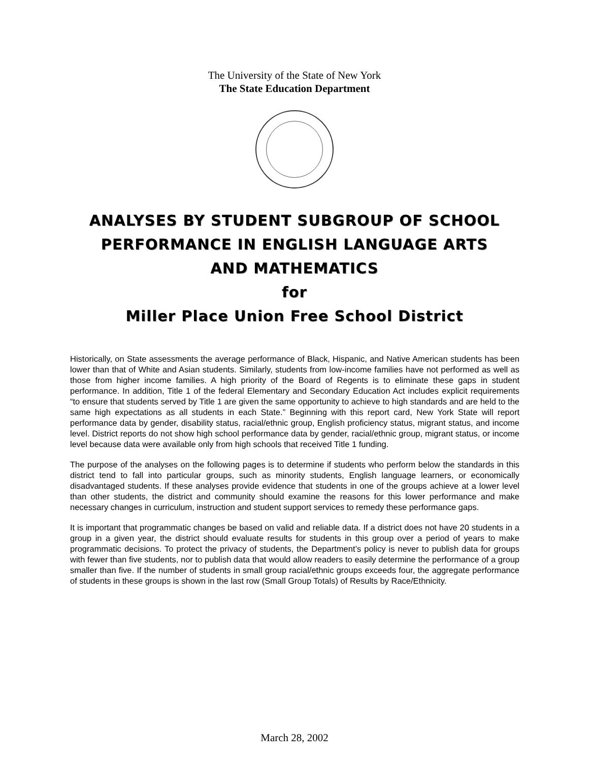The University of the State of New York
The State Education Department
ANALYSES BY STUDENT SUBGROUP OF SCHOOL
PERFORMANCE IN ENGLISH LANGUAGE ARTS
AND MATHEMATICS
for
Miller Place Union Free School District
Historically, on State assessments the average performance of Black, Hispanic, and Native American students has been lower than that of White and Asian students. Similarly, students from low-income families have not performed as well as those from higher income families. A high priority of the Board of Regents is to eliminate these gaps in student performance. In addition, Title 1 of the federal Elementary and Secondary Education Act includes explicit requirements “to ensure that students served by Title 1 are given the same opportunity to achieve to high standards and are held to the same high expectations as all students in each State.” Beginning with this report card, New York State will report performance data by gender, disability status, racial/ethnic group, English proficiency status, migrant status, and income level. District reports do not show high school performance data by gender, racial/ethnic group, migrant status, or income level because data were available only from high schools that received Title 1 funding.
The purpose of the analyses on the following pages is to determine if students who perform below the standards in this district tend to fall into particular groups, such as minority students, English language learners, or economically disadvantaged students. If these analyses provide evidence that students in one of the groups achieve at a lower level than other students, the district and community should examine the reasons for this lower performance and make necessary changes in curriculum, instruction and student support services to remedy these performance gaps.
It is important that programmatic changes be based on valid and reliable data. If a district does not have 20 students in a group in a given year, the district should evaluate results for students in this group over a period of years to make programmatic decisions. To protect the privacy of students, the Department’s policy is never to publish data for groups with fewer than five students, nor to publish data that would allow readers to easily determine the performance of a group smaller than five. If the number of students in small group racial/ethnic groups exceeds four, the aggregate performance of students in these groups is shown in the last row (Small Group Totals) of Results by Race/Ethnicity.
March 28, 2002